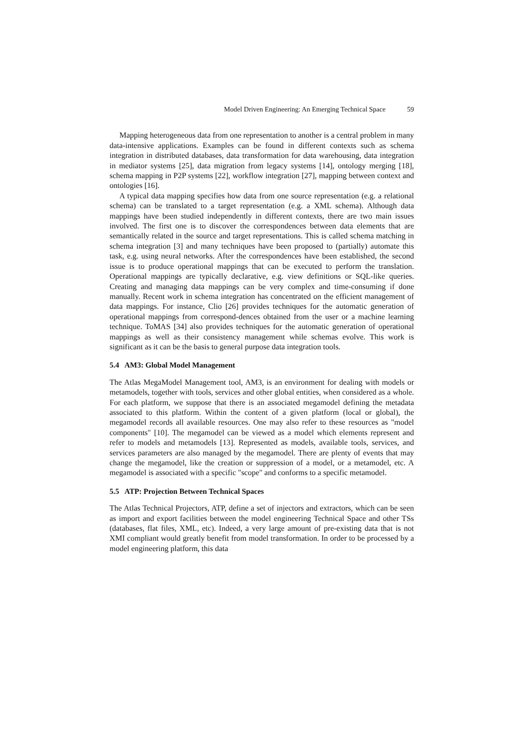Model Driven Engineering: An Emerging Technical Space 59
Mapping heterogeneous data from one representation to another is a central problem in many data-intensive applications. Examples can be found in different contexts such as schema integration in distributed databases, data transformation for data warehousing, data integration in mediator systems [25], data migration from legacy systems [14], ontology merging [18], schema mapping in P2P systems [22], workflow integration [27], mapping between context and ontologies [16].
A typical data mapping specifies how data from one source representation (e.g. a relational schema) can be translated to a target representation (e.g. a XML schema). Although data mappings have been studied independently in different contexts, there are two main issues involved. The first one is to discover the correspondences between data elements that are semantically related in the source and target representations. This is called schema matching in schema integration [3] and many techniques have been proposed to (partially) automate this task, e.g. using neural networks. After the correspondences have been established, the second issue is to produce operational mappings that can be executed to perform the translation. Operational mappings are typically declarative, e.g. view definitions or SQL-like queries. Creating and managing data mappings can be very complex and time-consuming if done manually. Recent work in schema integration has concentrated on the efficient management of data mappings. For instance, Clio [26] provides techniques for the automatic generation of operational mappings from correspond-dences obtained from the user or a machine learning technique. ToMAS [34] also provides techniques for the automatic generation of operational mappings as well as their consistency management while schemas evolve. This work is significant as it can be the basis to general purpose data integration tools.
5.4 AM3: Global Model Management
The Atlas MegaModel Management tool, AM3, is an environment for dealing with models or metamodels, together with tools, services and other global entities, when considered as a whole. For each platform, we suppose that there is an associated megamodel defining the metadata associated to this platform. Within the content of a given platform (local or global), the megamodel records all available resources. One may also refer to these resources as "model components" [10]. The megamodel can be viewed as a model which elements represent and refer to models and metamodels [13]. Represented as models, available tools, services, and services parameters are also managed by the megamodel. There are plenty of events that may change the megamodel, like the creation or suppression of a model, or a metamodel, etc. A megamodel is associated with a specific "scope" and conforms to a specific metamodel.
5.5 ATP: Projection Between Technical Spaces
The Atlas Technical Projectors, ATP, define a set of injectors and extractors, which can be seen as import and export facilities between the model engineering Technical Space and other TSs (databases, flat files, XML, etc). Indeed, a very large amount of pre-existing data that is not XMI compliant would greatly benefit from model transformation. In order to be processed by a model engineering platform, this data